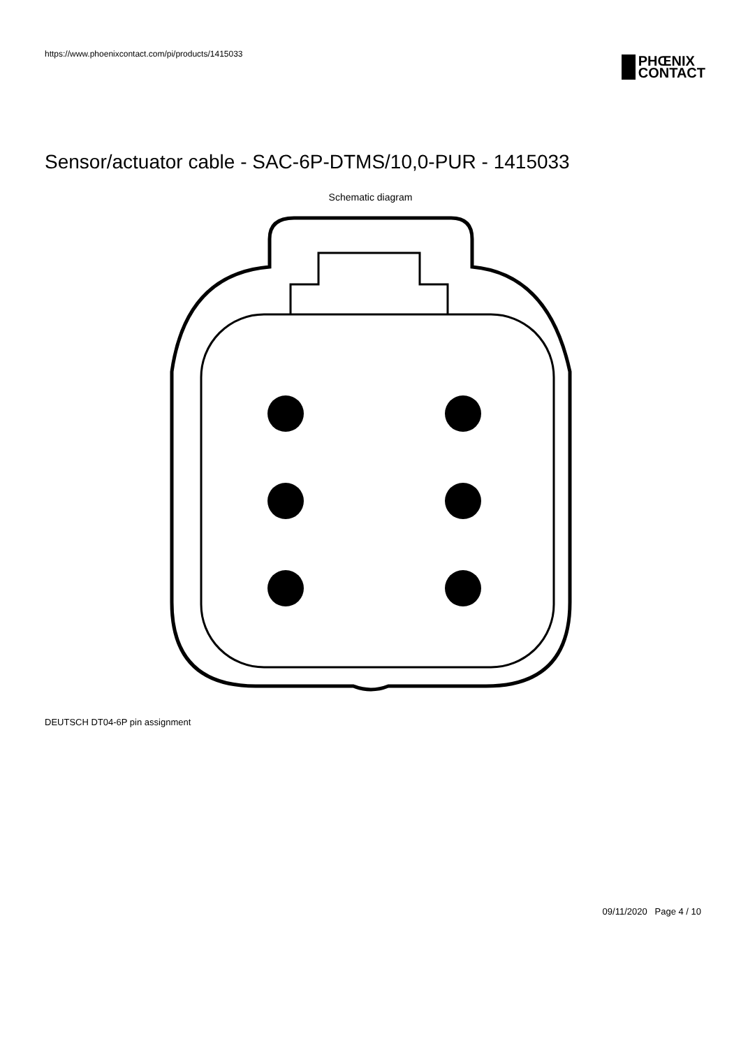https://www.phoenixcontact.com/pi/products/1415033
PHŒNIX
CONTACT
Sensor/actuator cable - SAC-6P-DTMS/10,0-PUR - 1415033
Schematic diagram
DEUTSCH DT04-6P pin assignment
09/11/2020 Page 4 / 10